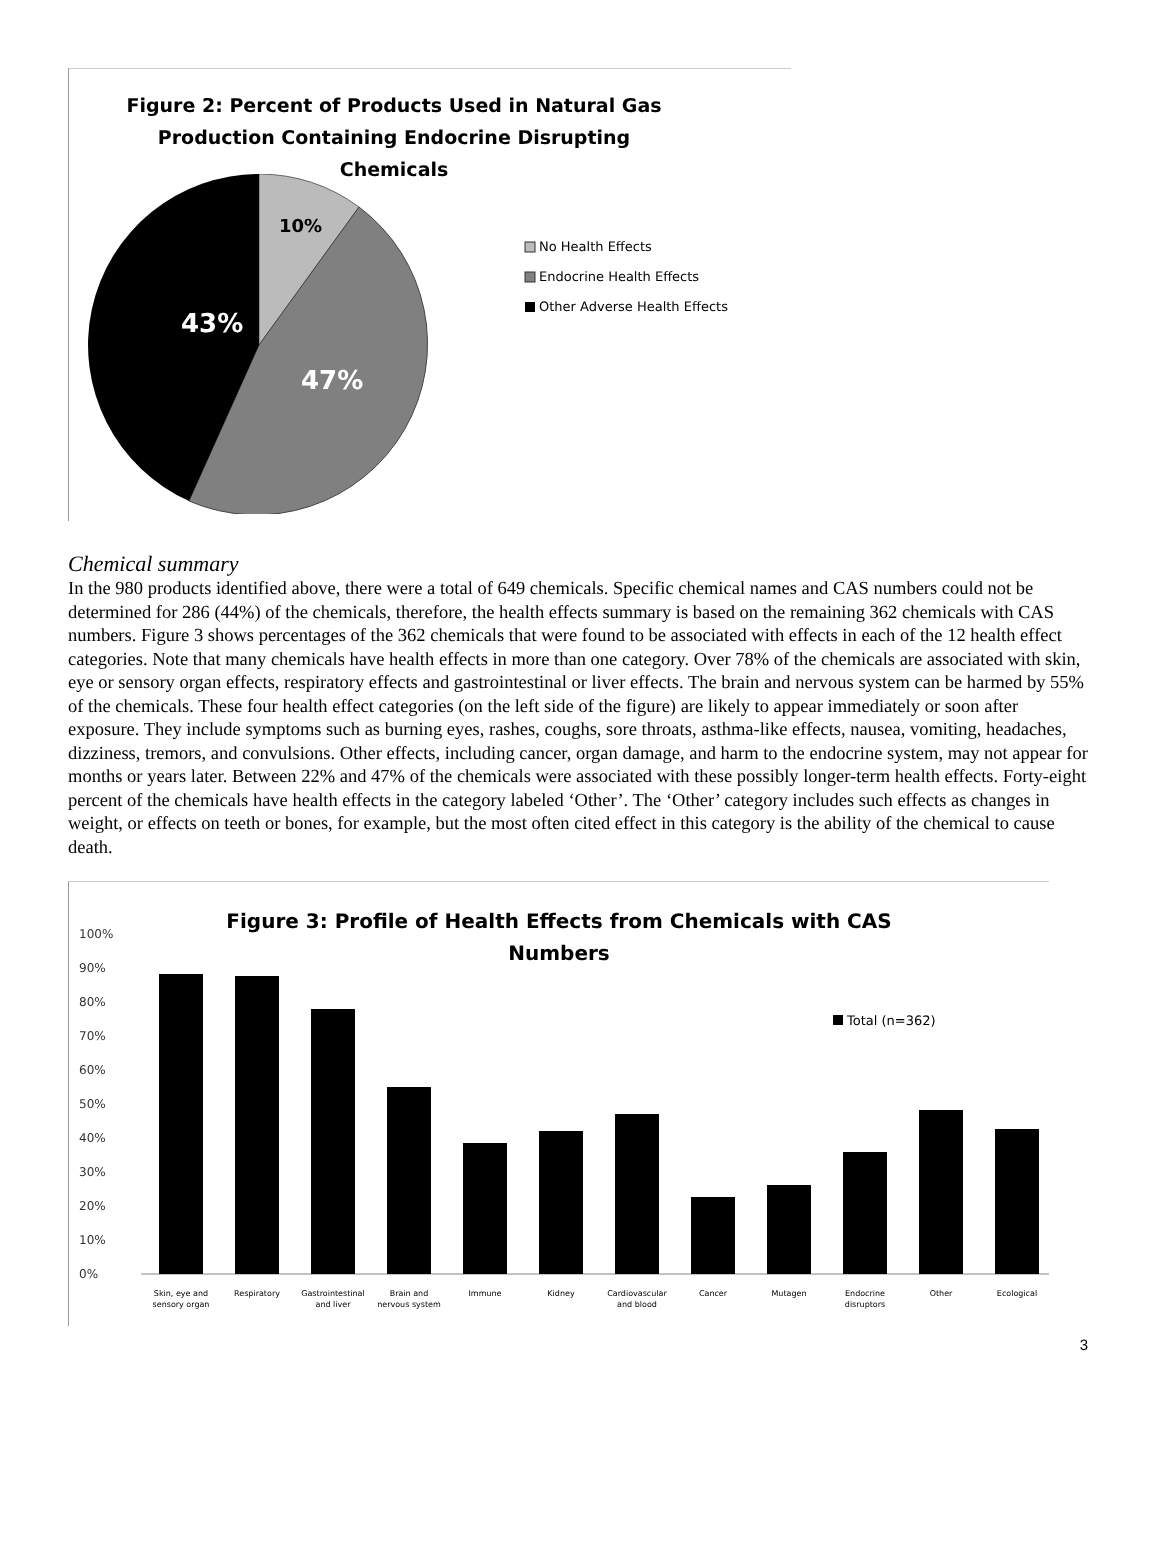Figure 2: Percent of Products Used in Natural Gas
Production Containing Endocrine Disrupting
Chemicals
10%
43%
47%
No Health Effects
Endocrine Health Effects
Other Adverse Health Effects
Chemical summary
In the 980 products identified above, there were a total of 649 chemicals. Specific chemical names and CAS numbers could not be determined for 286 (44%) of the chemicals, therefore, the health effects summary is based on the remaining 362 chemicals with CAS numbers. Figure 3 shows percentages of the 362 chemicals that were found to be associated with effects in each of the 12 health effect categories. Note that many chemicals have health effects in more than one category. Over 78% of the chemicals are associated with skin, eye or sensory organ effects, respiratory effects and gastrointestinal or liver effects. The brain and nervous system can be harmed by 55% of the chemicals. These four health effect categories (on the left side of the figure) are likely to appear immediately or soon after exposure. They include symptoms such as burning eyes, rashes, coughs, sore throats, asthma-like effects, nausea, vomiting, headaches, dizziness, tremors, and convulsions. Other effects, including cancer, organ damage, and harm to the endocrine system, may not appear for months or years later. Between 22% and 47% of the chemicals were associated with these possibly longer-term health effects. Forty-eight percent of the chemicals have health effects in the category labeled ‘Other’. The ‘Other’ category includes such effects as changes in weight, or effects on teeth or bones, for example, but the most often cited effect in this category is the ability of the chemical to cause death.
Figure 3: Profile of Health Effects from Chemicals with CAS Numbers
100%
90%
80%
70%
60%
50%
40%
30%
20%
10%
0%
Total (n=362)
Skin, eye and
sensory organ
Respiratory
Gastrointestinal
and liver
Brain and
nervous system
Immune
Kidney
Cardiovascular
and blood
Cancer
Mutagen
Endocrine
disruptors
Other
Ecological
3